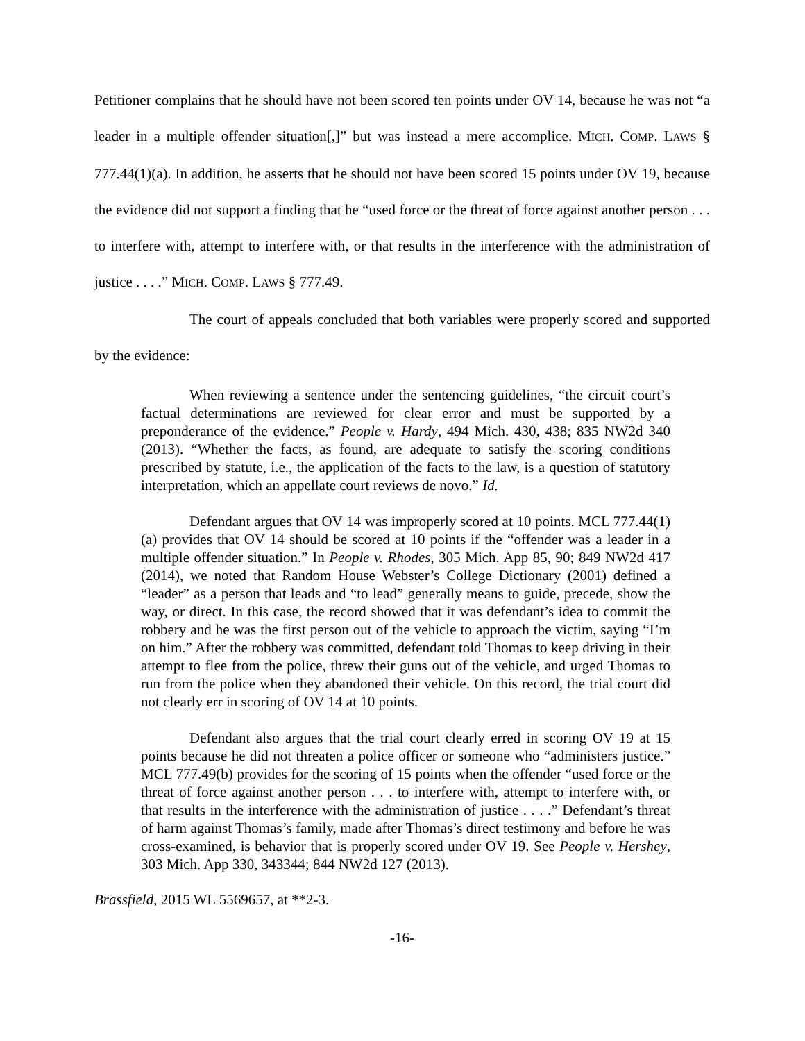Petitioner complains that he should have not been scored ten points under OV 14, because he was not “a leader in a multiple offender situation[,]” but was instead a mere accomplice. MICH. COMP. LAWS § 777.44(1)(a). In addition, he asserts that he should not have been scored 15 points under OV 19, because the evidence did not support a finding that he “used force or the threat of force against another person . . . to interfere with, attempt to interfere with, or that results in the interference with the administration of justice . . . .” MICH. COMP. LAWS § 777.49.
The court of appeals concluded that both variables were properly scored and supported by the evidence:
When reviewing a sentence under the sentencing guidelines, “the circuit court’s factual determinations are reviewed for clear error and must be supported by a preponderance of the evidence.” People v. Hardy, 494 Mich. 430, 438; 835 NW2d 340 (2013). “Whether the facts, as found, are adequate to satisfy the scoring conditions prescribed by statute, i.e., the application of the facts to the law, is a question of statutory interpretation, which an appellate court reviews de novo.” Id.
Defendant argues that OV 14 was improperly scored at 10 points. MCL 777.44(1)(a) provides that OV 14 should be scored at 10 points if the “offender was a leader in a multiple offender situation.” In People v. Rhodes, 305 Mich. App 85, 90; 849 NW2d 417 (2014), we noted that Random House Webster’s College Dictionary (2001) defined a “leader” as a person that leads and “to lead” generally means to guide, precede, show the way, or direct. In this case, the record showed that it was defendant’s idea to commit the robbery and he was the first person out of the vehicle to approach the victim, saying “I’m on him.” After the robbery was committed, defendant told Thomas to keep driving in their attempt to flee from the police, threw their guns out of the vehicle, and urged Thomas to run from the police when they abandoned their vehicle. On this record, the trial court did not clearly err in scoring of OV 14 at 10 points.
Defendant also argues that the trial court clearly erred in scoring OV 19 at 15 points because he did not threaten a police officer or someone who “administers justice.” MCL 777.49(b) provides for the scoring of 15 points when the offender “used force or the threat of force against another person . . . to interfere with, attempt to interfere with, or that results in the interference with the administration of justice . . . .” Defendant’s threat of harm against Thomas’s family, made after Thomas’s direct testimony and before he was cross-examined, is behavior that is properly scored under OV 19. See People v. Hershey, 303 Mich. App 330, 343344; 844 NW2d 127 (2013).
Brassfield, 2015 WL 5569657, at **2-3.
-16-